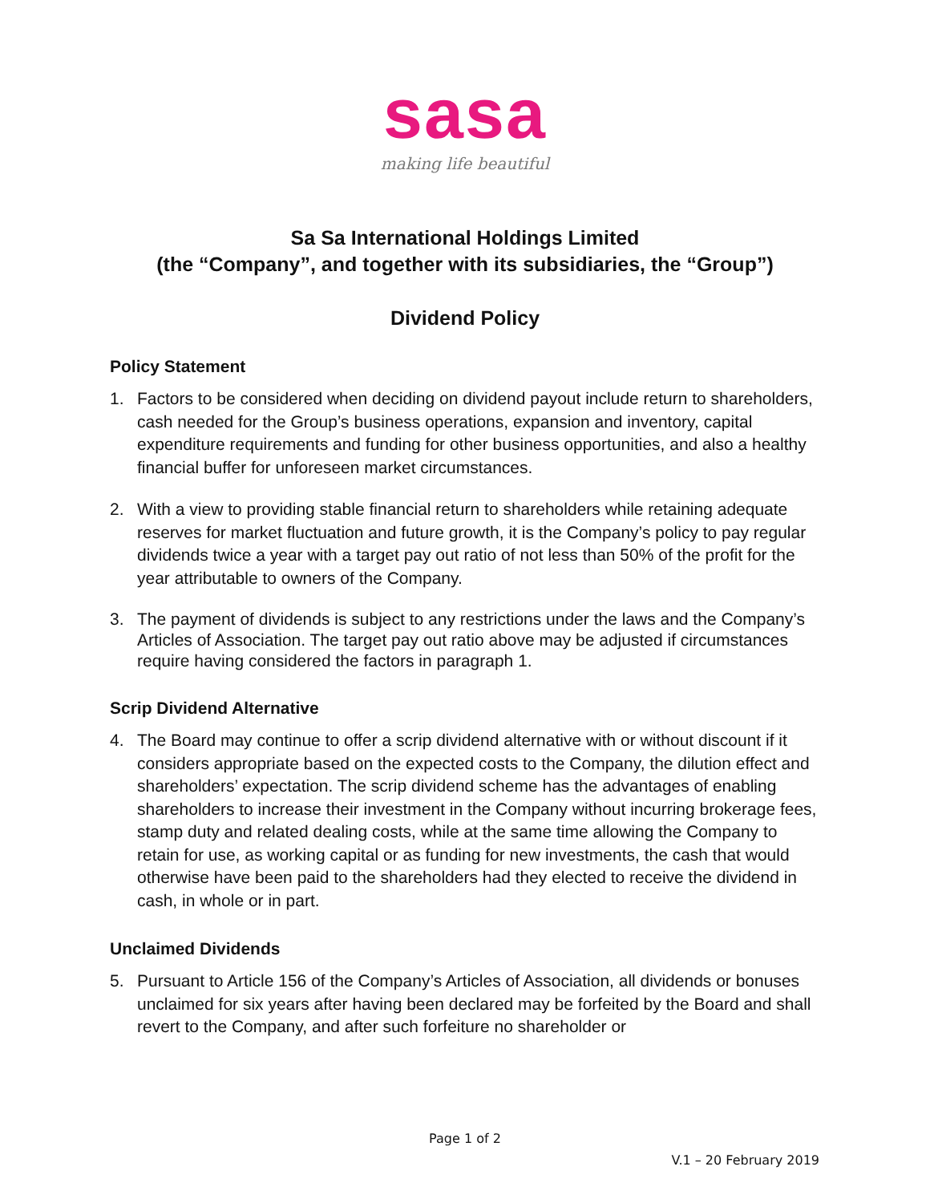sasa
making life beautiful
Sa Sa International Holdings Limited
(the “Company”, and together with its subsidiaries, the “Group”)
Dividend Policy
Policy Statement
1. Factors to be considered when deciding on dividend payout include return to shareholders, cash needed for the Group’s business operations, expansion and inventory, capital expenditure requirements and funding for other business opportunities, and also a healthy financial buffer for unforeseen market circumstances.
2. With a view to providing stable financial return to shareholders while retaining adequate reserves for market fluctuation and future growth, it is the Company’s policy to pay regular dividends twice a year with a target pay out ratio of not less than 50% of the profit for the year attributable to owners of the Company.
3. The payment of dividends is subject to any restrictions under the laws and the Company’s Articles of Association. The target pay out ratio above may be adjusted if circumstances require having considered the factors in paragraph 1.
Scrip Dividend Alternative
4. The Board may continue to offer a scrip dividend alternative with or without discount if it considers appropriate based on the expected costs to the Company, the dilution effect and shareholders’ expectation. The scrip dividend scheme has the advantages of enabling shareholders to increase their investment in the Company without incurring brokerage fees, stamp duty and related dealing costs, while at the same time allowing the Company to retain for use, as working capital or as funding for new investments, the cash that would otherwise have been paid to the shareholders had they elected to receive the dividend in cash, in whole or in part.
Unclaimed Dividends
5. Pursuant to Article 156 of the Company’s Articles of Association, all dividends or bonuses unclaimed for six years after having been declared may be forfeited by the Board and shall revert to the Company, and after such forfeiture no shareholder or
Page 1 of 2
V.1 – 20 February 2019